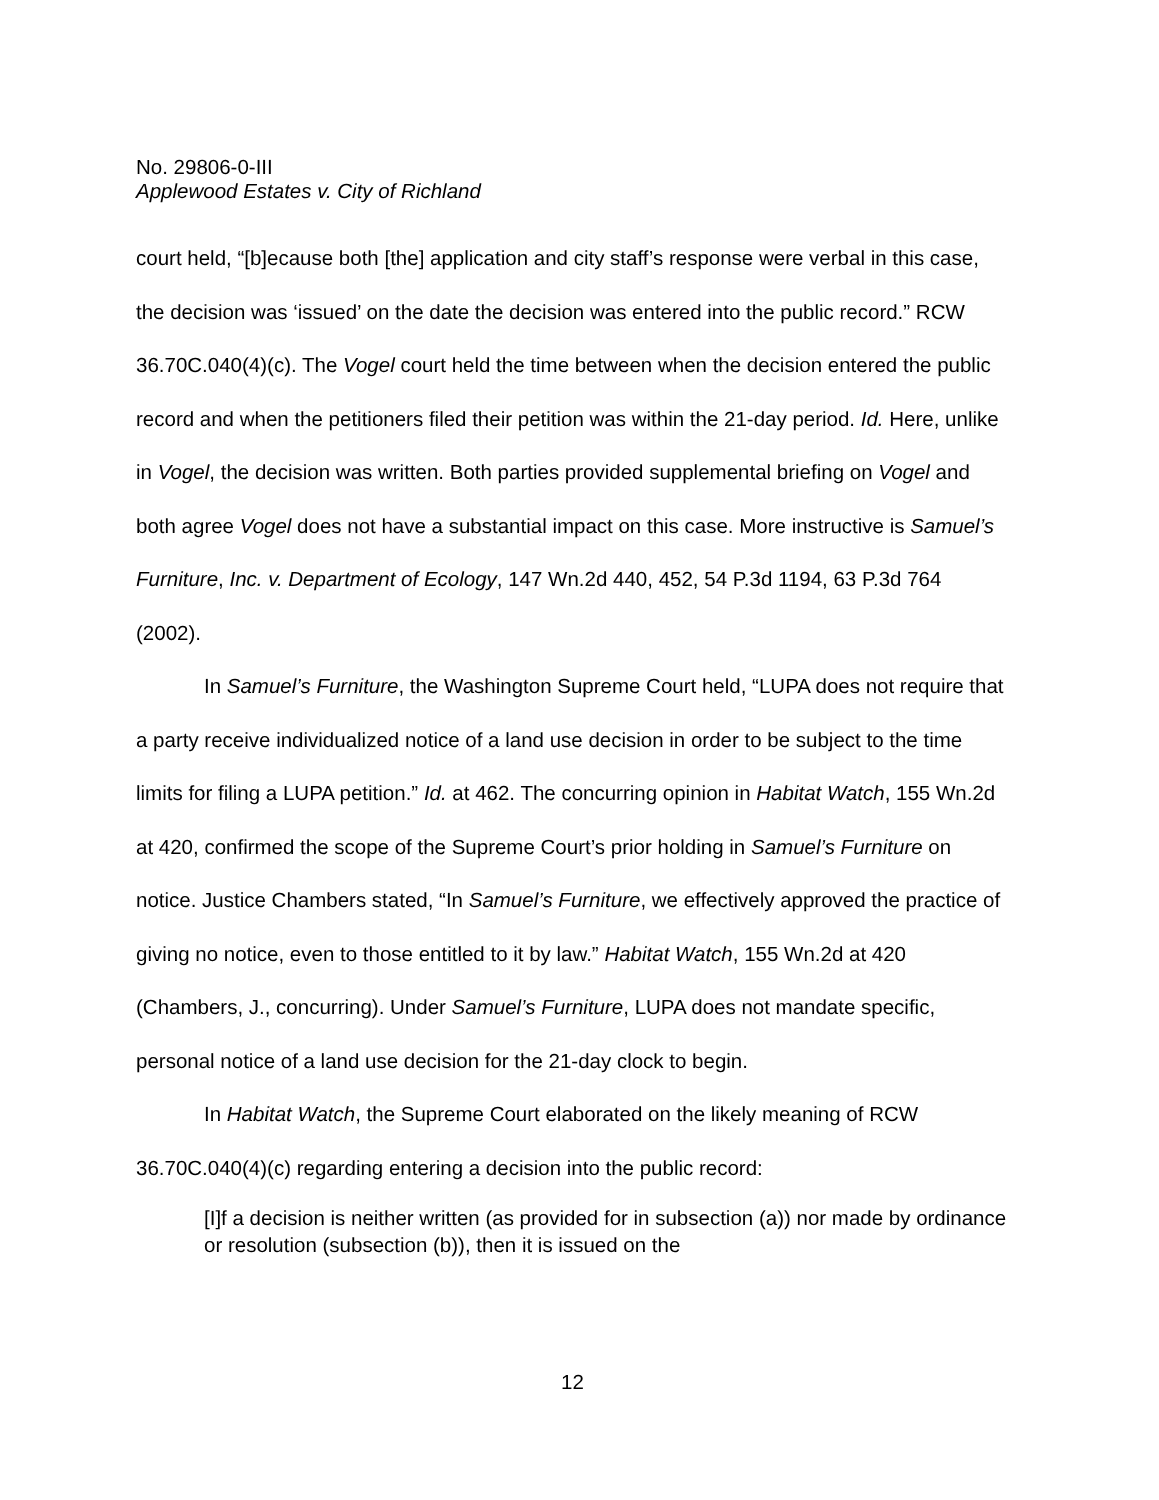No. 29806-0-III
Applewood Estates v. City of Richland
court held, “[b]ecause both [the] application and city staff’s response were verbal in this case, the decision was ‘issued’ on the date the decision was entered into the public record.” RCW 36.70C.040(4)(c). The Vogel court held the time between when the decision entered the public record and when the petitioners filed their petition was within the 21-day period. Id. Here, unlike in Vogel, the decision was written. Both parties provided supplemental briefing on Vogel and both agree Vogel does not have a substantial impact on this case. More instructive is Samuel’s Furniture, Inc. v. Department of Ecology, 147 Wn.2d 440, 452, 54 P.3d 1194, 63 P.3d 764 (2002).
In Samuel’s Furniture, the Washington Supreme Court held, “LUPA does not require that a party receive individualized notice of a land use decision in order to be subject to the time limits for filing a LUPA petition.” Id. at 462. The concurring opinion in Habitat Watch, 155 Wn.2d at 420, confirmed the scope of the Supreme Court’s prior holding in Samuel’s Furniture on notice. Justice Chambers stated, “In Samuel’s Furniture, we effectively approved the practice of giving no notice, even to those entitled to it by law.” Habitat Watch, 155 Wn.2d at 420 (Chambers, J., concurring). Under Samuel’s Furniture, LUPA does not mandate specific, personal notice of a land use decision for the 21-day clock to begin.
In Habitat Watch, the Supreme Court elaborated on the likely meaning of RCW 36.70C.040(4)(c) regarding entering a decision into the public record:
[I]f a decision is neither written (as provided for in subsection (a)) nor made by ordinance or resolution (subsection (b)), then it is issued on the
12